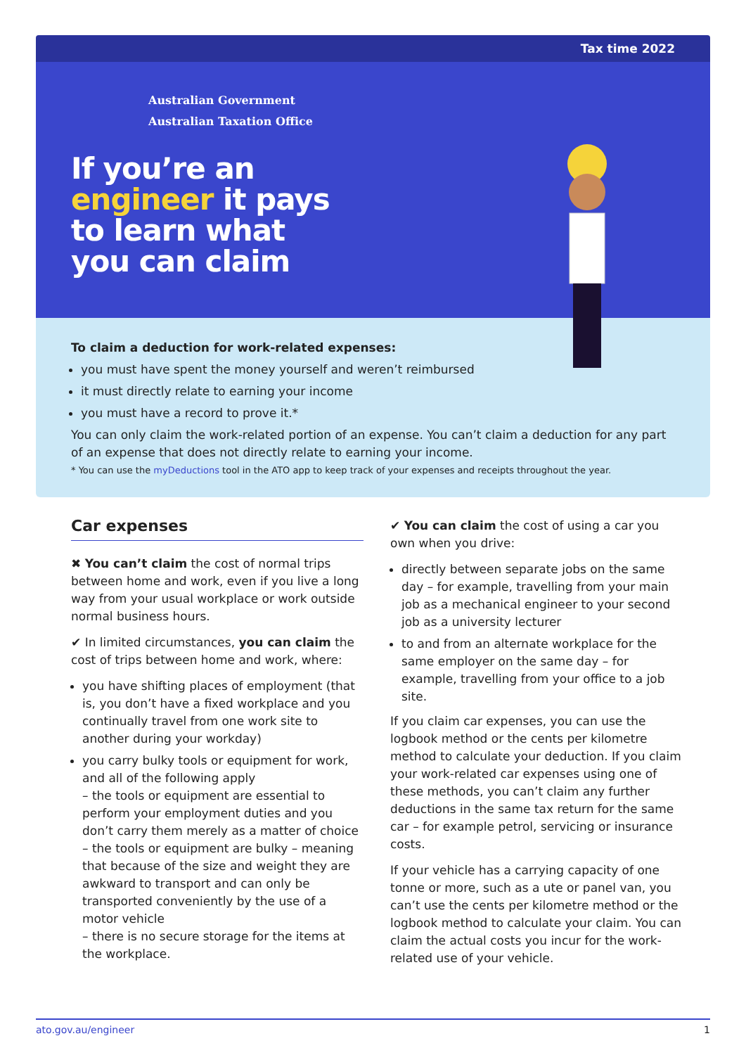Tax time 2022
Australian Government
Australian Taxation Office
If you’re an
engineer it pays
to learn what
you can claim
To claim a deduction for work-related expenses:
you must have spent the money yourself and weren’t reimbursed
it must directly relate to earning your income
you must have a record to prove it.*
You can only claim the work-related portion of an expense. You can’t claim a deduction for any part of an expense that does not directly relate to earning your income.
* You can use the myDeductions tool in the ATO app to keep track of your expenses and receipts throughout the year.
Car expenses
✖ You can’t claim the cost of normal trips between home and work, even if you live a long way from your usual workplace or work outside normal business hours.
✔ In limited circumstances, you can claim the cost of trips between home and work, where:
you have shifting places of employment (that is, you don’t have a fixed workplace and you continually travel from one work site to another during your workday)
you carry bulky tools or equipment for work, and all of the following apply
– the tools or equipment are essential to perform your employment duties and you don’t carry them merely as a matter of choice
– the tools or equipment are bulky – meaning that because of the size and weight they are awkward to transport and can only be transported conveniently by the use of a motor vehicle
– there is no secure storage for the items at the workplace.
✔ You can claim the cost of using a car you own when you drive:
directly between separate jobs on the same day – for example, travelling from your main job as a mechanical engineer to your second job as a university lecturer
to and from an alternate workplace for the same employer on the same day – for example, travelling from your office to a job site.
If you claim car expenses, you can use the logbook method or the cents per kilometre method to calculate your deduction. If you claim your work-related car expenses using one of these methods, you can’t claim any further deductions in the same tax return for the same car – for example petrol, servicing or insurance costs.
If your vehicle has a carrying capacity of one tonne or more, such as a ute or panel van, you can’t use the cents per kilometre method or the logbook method to calculate your claim. You can claim the actual costs you incur for the work-related use of your vehicle.
ato.gov.au/engineer 1